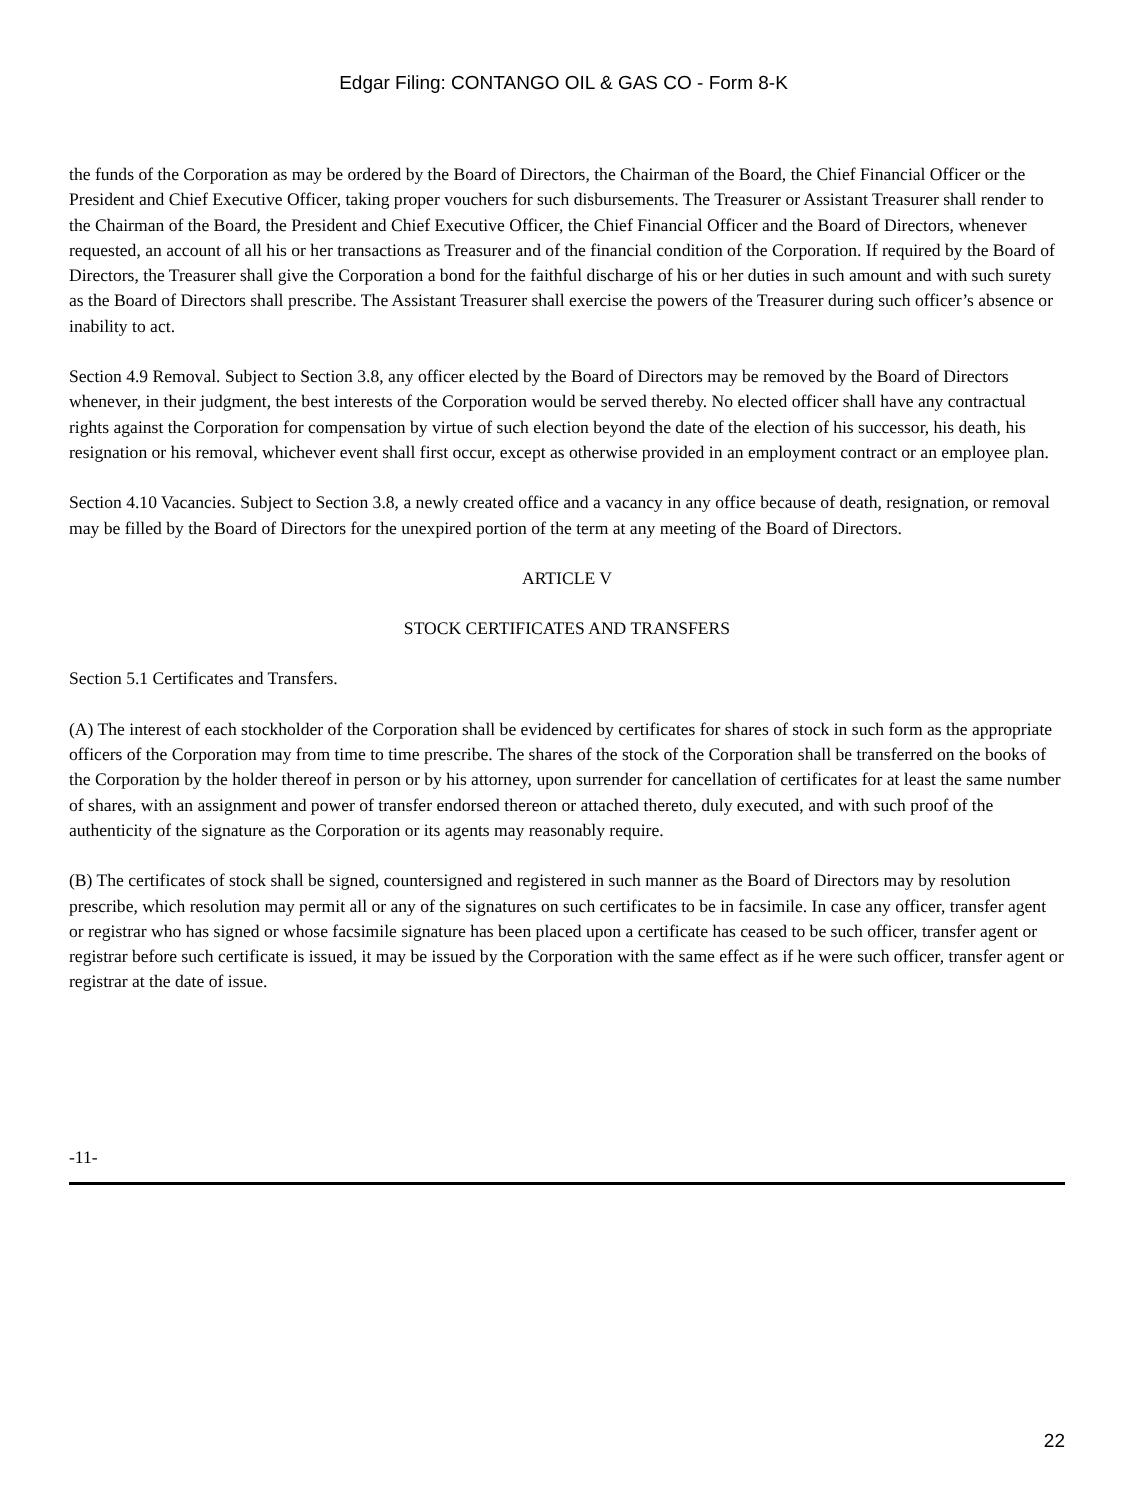Edgar Filing: CONTANGO OIL & GAS CO - Form 8-K
the funds of the Corporation as may be ordered by the Board of Directors, the Chairman of the Board, the Chief Financial Officer or the President and Chief Executive Officer, taking proper vouchers for such disbursements. The Treasurer or Assistant Treasurer shall render to the Chairman of the Board, the President and Chief Executive Officer, the Chief Financial Officer and the Board of Directors, whenever requested, an account of all his or her transactions as Treasurer and of the financial condition of the Corporation. If required by the Board of Directors, the Treasurer shall give the Corporation a bond for the faithful discharge of his or her duties in such amount and with such surety as the Board of Directors shall prescribe. The Assistant Treasurer shall exercise the powers of the Treasurer during such officer’s absence or inability to act.
Section 4.9 Removal. Subject to Section 3.8, any officer elected by the Board of Directors may be removed by the Board of Directors whenever, in their judgment, the best interests of the Corporation would be served thereby. No elected officer shall have any contractual rights against the Corporation for compensation by virtue of such election beyond the date of the election of his successor, his death, his resignation or his removal, whichever event shall first occur, except as otherwise provided in an employment contract or an employee plan.
Section 4.10 Vacancies. Subject to Section 3.8, a newly created office and a vacancy in any office because of death, resignation, or removal may be filled by the Board of Directors for the unexpired portion of the term at any meeting of the Board of Directors.
ARTICLE V
STOCK CERTIFICATES AND TRANSFERS
Section 5.1 Certificates and Transfers.
(A) The interest of each stockholder of the Corporation shall be evidenced by certificates for shares of stock in such form as the appropriate officers of the Corporation may from time to time prescribe. The shares of the stock of the Corporation shall be transferred on the books of the Corporation by the holder thereof in person or by his attorney, upon surrender for cancellation of certificates for at least the same number of shares, with an assignment and power of transfer endorsed thereon or attached thereto, duly executed, and with such proof of the authenticity of the signature as the Corporation or its agents may reasonably require.
(B) The certificates of stock shall be signed, countersigned and registered in such manner as the Board of Directors may by resolution prescribe, which resolution may permit all or any of the signatures on such certificates to be in facsimile. In case any officer, transfer agent or registrar who has signed or whose facsimile signature has been placed upon a certificate has ceased to be such officer, transfer agent or registrar before such certificate is issued, it may be issued by the Corporation with the same effect as if he were such officer, transfer agent or registrar at the date of issue.
-11-
22